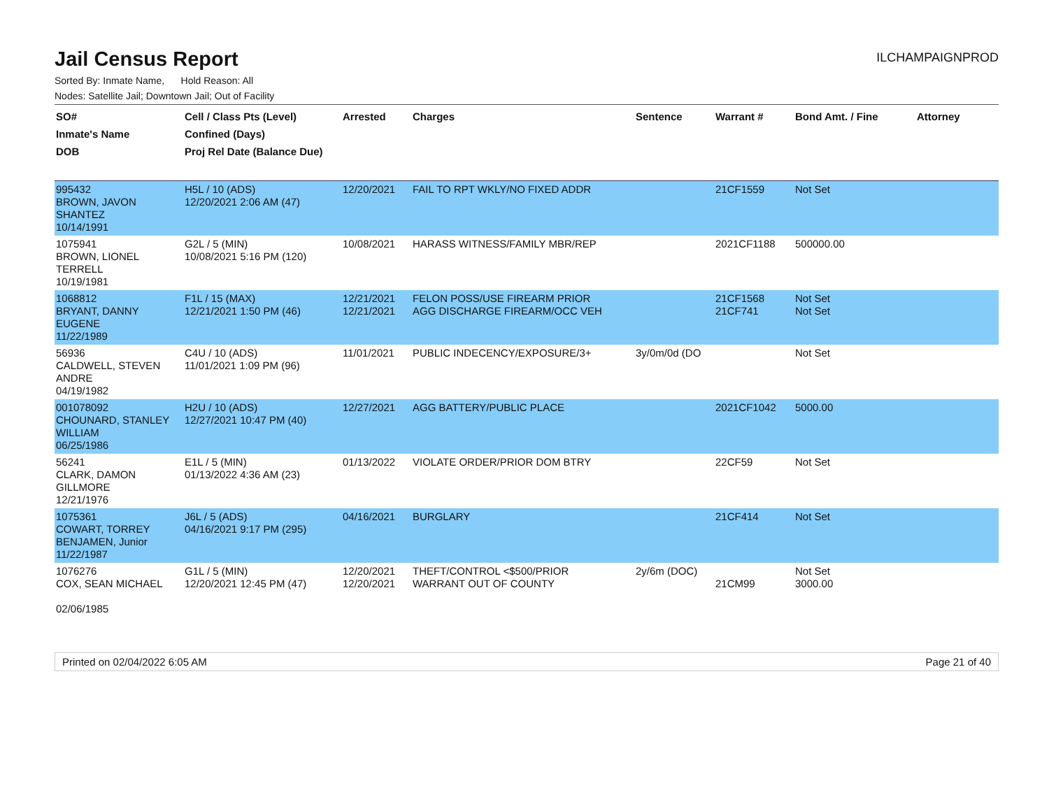Jail Census Report
ILCHAMPAIGNPROD
Sorted By: Inmate Name, Hold Reason: All
Nodes: Satellite Jail; Downtown Jail; Out of Facility
| SO# Inmate's Name DOB | Cell / Class Pts (Level) Confined (Days) Proj Rel Date (Balance Due) | Arrested | Charges | Sentence | Warrant # | Bond Amt. / Fine | Attorney |
| --- | --- | --- | --- | --- | --- | --- | --- |
| 995432 BROWN, JAVON SHANTEZ 10/14/1991 | H5L / 10 (ADS) 12/20/2021 2:06 AM (47) | 12/20/2021 | FAIL TO RPT WKLY/NO FIXED ADDR | | 21CF1559 | Not Set | |
| 1075941 BROWN, LIONEL TERRELL 10/19/1981 | G2L / 5 (MIN) 10/08/2021 5:16 PM (120) | 10/08/2021 | HARASS WITNESS/FAMILY MBR/REP | | 2021CF1188 | 500000.00 | |
| 1068812 BRYANT, DANNY EUGENE 11/22/1989 | F1L / 15 (MAX) 12/21/2021 1:50 PM (46) | 12/21/2021 12/21/2021 | FELON POSS/USE FIREARM PRIOR AGG DISCHARGE FIREARM/OCC VEH | | 21CF1568 21CF741 | Not Set Not Set | |
| 56936 CALDWELL, STEVEN ANDRE 04/19/1982 | C4U / 10 (ADS) 11/01/2021 1:09 PM (96) | 11/01/2021 | PUBLIC INDECENCY/EXPOSURE/3+ | 3y/0m/0d (DO | | Not Set | |
| 001078092 CHOUNARD, STANLEY WILLIAM 06/25/1986 | H2U / 10 (ADS) 12/27/2021 10:47 PM (40) | 12/27/2021 | AGG BATTERY/PUBLIC PLACE | | 2021CF1042 | 5000.00 | |
| 56241 CLARK, DAMON GILLMORE 12/21/1976 | E1L / 5 (MIN) 01/13/2022 4:36 AM (23) | 01/13/2022 | VIOLATE ORDER/PRIOR DOM BTRY | | 22CF59 | Not Set | |
| 1075361 COWART, TORREY BENJAMEN, Junior 11/22/1987 | J6L / 5 (ADS) 04/16/2021 9:17 PM (295) | 04/16/2021 | BURGLARY | | 21CF414 | Not Set | |
| 1076276 COX, SEAN MICHAEL 02/06/1985 | G1L / 5 (MIN) 12/20/2021 12:45 PM (47) | 12/20/2021 12/20/2021 | THEFT/CONTROL <$500/PRIOR WARRANT OUT OF COUNTY | 2y/6m (DOC) | 21CM99 | Not Set 3000.00 | |
Printed on 02/04/2022 6:05 AM Page 21 of 40